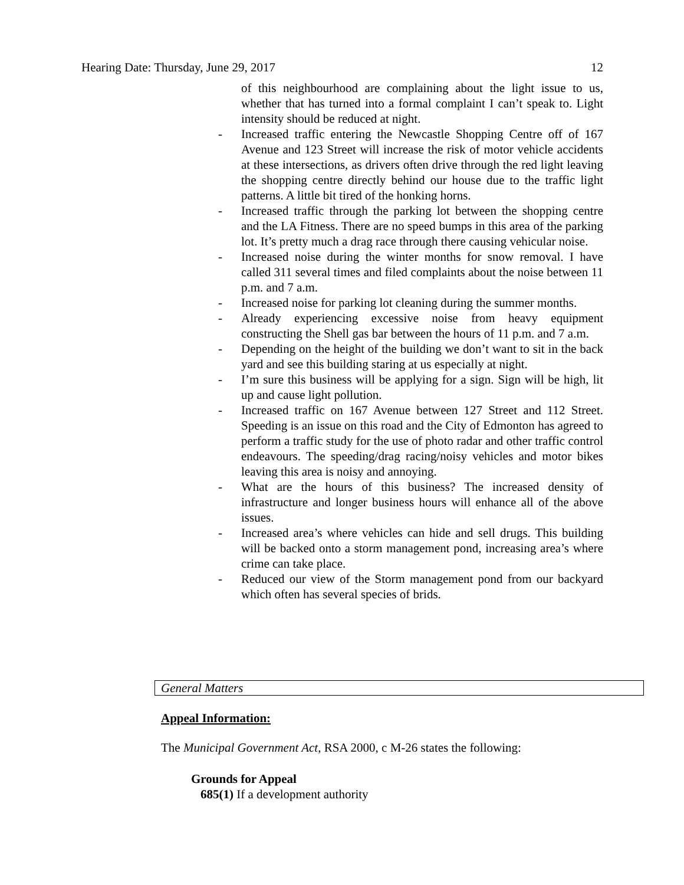Hearing Date: Thursday, June 29, 2017 12
of this neighbourhood are complaining about the light issue to us, whether that has turned into a formal complaint I can’t speak to. Light intensity should be reduced at night.
- Increased traffic entering the Newcastle Shopping Centre off of 167 Avenue and 123 Street will increase the risk of motor vehicle accidents at these intersections, as drivers often drive through the red light leaving the shopping centre directly behind our house due to the traffic light patterns. A little bit tired of the honking horns.
- Increased traffic through the parking lot between the shopping centre and the LA Fitness. There are no speed bumps in this area of the parking lot. It’s pretty much a drag race through there causing vehicular noise.
- Increased noise during the winter months for snow removal. I have called 311 several times and filed complaints about the noise between 11 p.m. and 7 a.m.
- Increased noise for parking lot cleaning during the summer months.
- Already experiencing excessive noise from heavy equipment constructing the Shell gas bar between the hours of 11 p.m. and 7 a.m.
- Depending on the height of the building we don’t want to sit in the back yard and see this building staring at us especially at night.
- I’m sure this business will be applying for a sign. Sign will be high, lit up and cause light pollution.
- Increased traffic on 167 Avenue between 127 Street and 112 Street. Speeding is an issue on this road and the City of Edmonton has agreed to perform a traffic study for the use of photo radar and other traffic control endeavours. The speeding/drag racing/noisy vehicles and motor bikes leaving this area is noisy and annoying.
- What are the hours of this business? The increased density of infrastructure and longer business hours will enhance all of the above issues.
- Increased area’s where vehicles can hide and sell drugs. This building will be backed onto a storm management pond, increasing area’s where crime can take place.
- Reduced our view of the Storm management pond from our backyard which often has several species of brids.
General Matters
Appeal Information:
The Municipal Government Act, RSA 2000, c M-26 states the following:
Grounds for Appeal
685(1) If a development authority